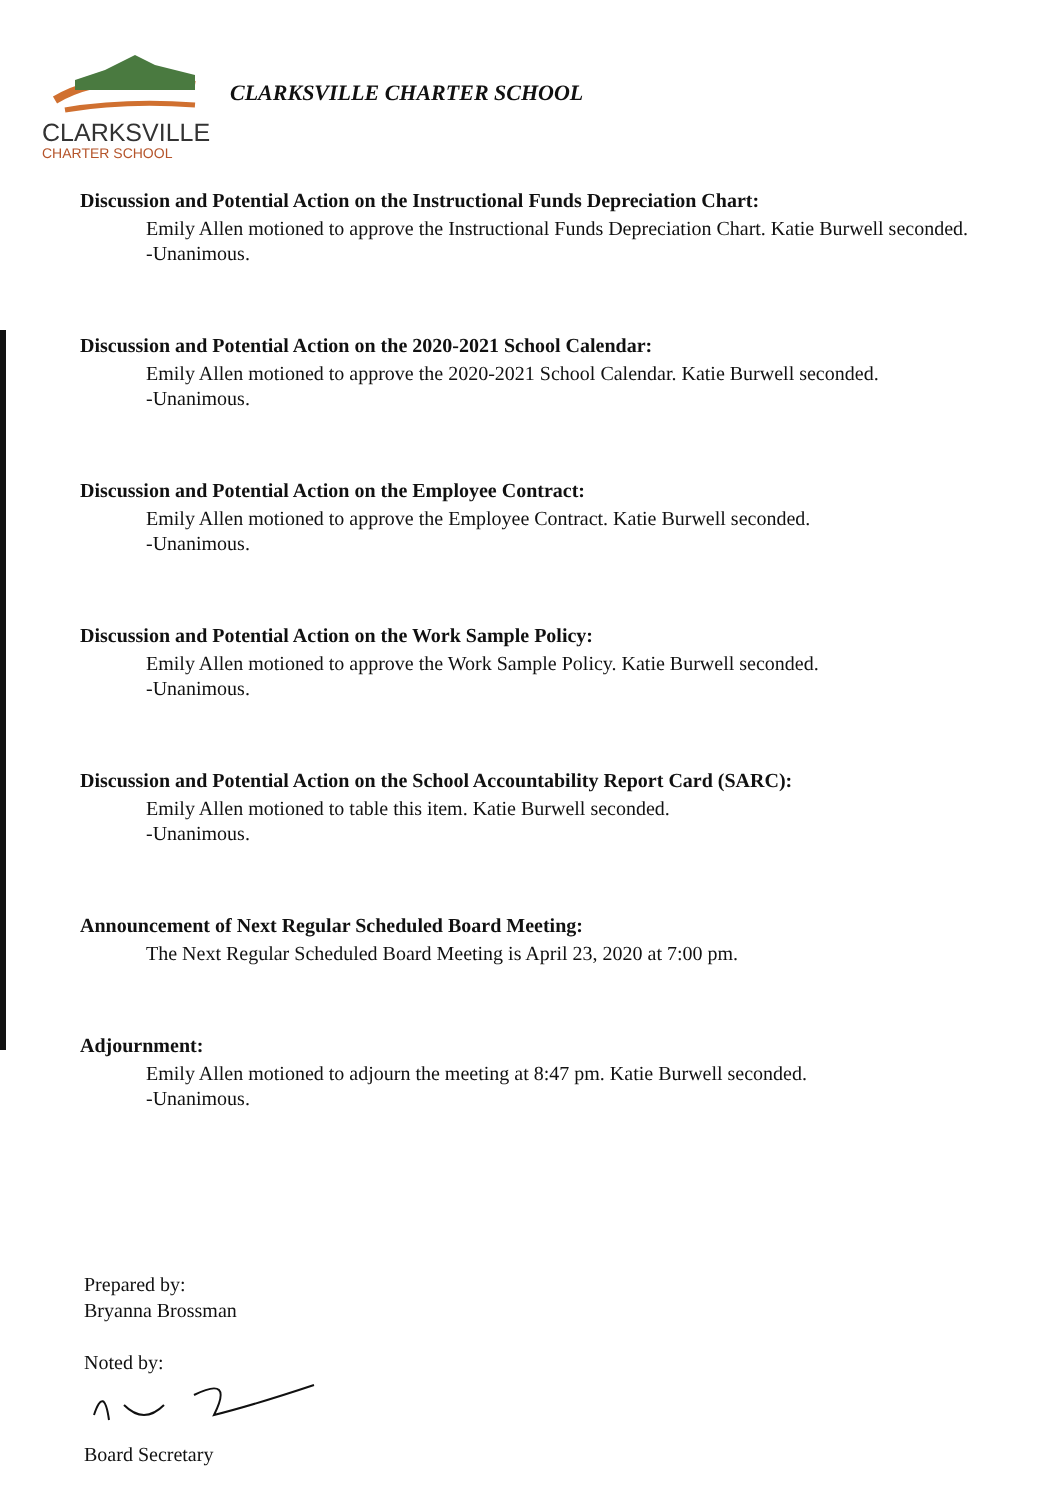CLARKSVILLE
CHARTER SCHOOL
CLARKSVILLE CHARTER SCHOOL
Discussion and Potential Action on the Instructional Funds Depreciation Chart:
Emily Allen motioned to approve the Instructional Funds Depreciation Chart. Katie Burwell seconded.
-Unanimous.
Discussion and Potential Action on the 2020-2021 School Calendar:
Emily Allen motioned to approve the 2020-2021 School Calendar. Katie Burwell seconded.
-Unanimous.
Discussion and Potential Action on the Employee Contract:
Emily Allen motioned to approve the Employee Contract. Katie Burwell seconded.
-Unanimous.
Discussion and Potential Action on the Work Sample Policy:
Emily Allen motioned to approve the Work Sample Policy. Katie Burwell seconded.
-Unanimous.
Discussion and Potential Action on the School Accountability Report Card (SARC):
Emily Allen motioned to table this item. Katie Burwell seconded.
-Unanimous.
Announcement of Next Regular Scheduled Board Meeting:
The Next Regular Scheduled Board Meeting is April 23, 2020 at 7:00 pm.
Adjournment:
Emily Allen motioned to adjourn the meeting at 8:47 pm. Katie Burwell seconded.
-Unanimous.
Prepared by:
Bryanna Brossman
Noted by:
Board Secretary